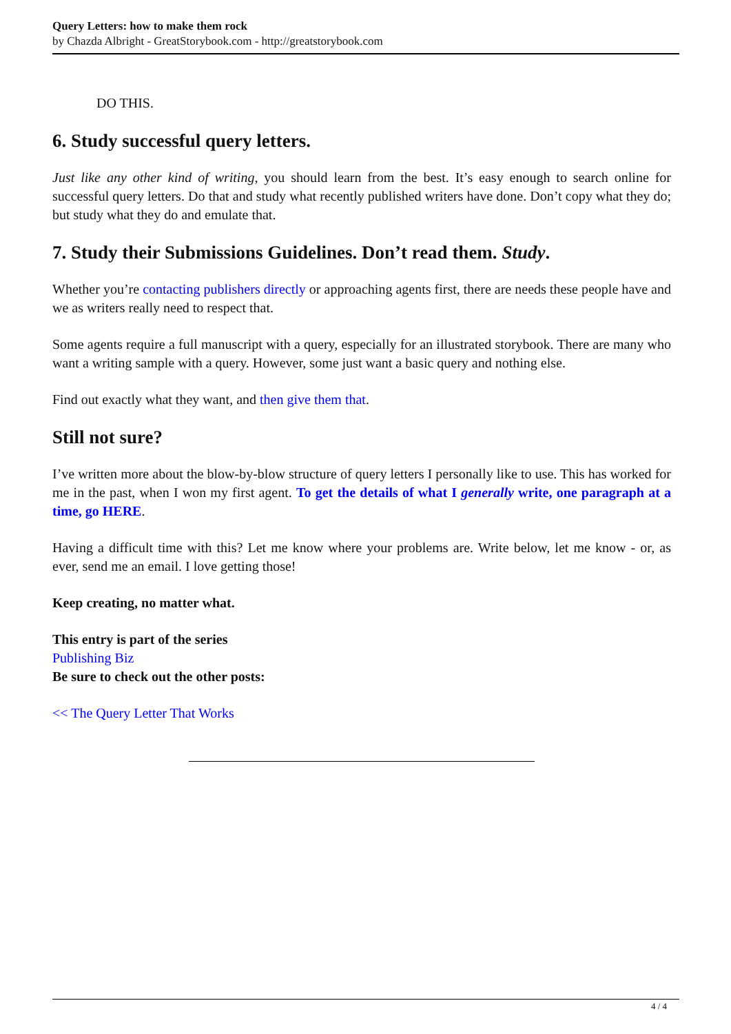Query Letters: how to make them rock
by Chazda Albright - GreatStorybook.com - http://greatstorybook.com
DO THIS.
6. Study successful query letters.
Just like any other kind of writing, you should learn from the best. It’s easy enough to search online for successful query letters. Do that and study what recently published writers have done. Don’t copy what they do; but study what they do and emulate that.
7. Study their Submissions Guidelines. Don’t read them. Study.
Whether you’re contacting publishers directly or approaching agents first, there are needs these people have and we as writers really need to respect that.
Some agents require a full manuscript with a query, especially for an illustrated storybook. There are many who want a writing sample with a query. However, some just want a basic query and nothing else.
Find out exactly what they want, and then give them that.
Still not sure?
I’ve written more about the blow-by-blow structure of query letters I personally like to use. This has worked for me in the past, when I won my first agent. To get the details of what I generally write, one paragraph at a time, go HERE.
Having a difficult time with this? Let me know where your problems are. Write below, let me know - or, as ever, send me an email. I love getting those!
Keep creating, no matter what.
This entry is part of the series
Publishing Biz
Be sure to check out the other posts:
<< The Query Letter That Works
4 / 4